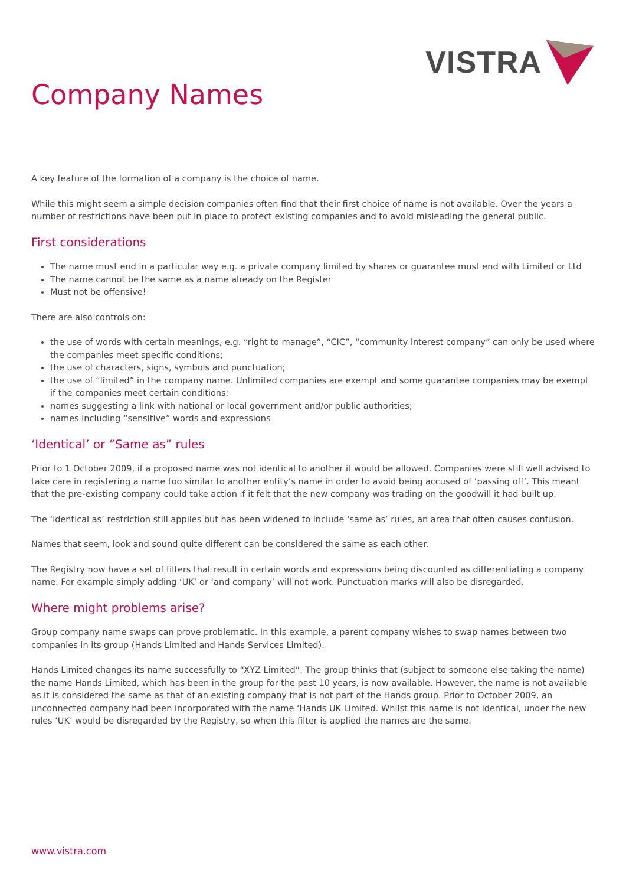VISTRA
Company Names
A key feature of the formation of a company is the choice of name.
While this might seem a simple decision companies often find that their first choice of name is not available. Over the years a number of restrictions have been put in place to protect existing companies and to avoid misleading the general public.
First considerations
The name must end in a particular way e.g. a private company limited by shares or guarantee must end with Limited or Ltd
The name cannot be the same as a name already on the Register
Must not be offensive!
There are also controls on:
the use of words with certain meanings, e.g. “right to manage”, “CIC”, “community interest company” can only be used where the companies meet specific conditions;
the use of characters, signs, symbols and punctuation;
the use of “limited” in the company name. Unlimited companies are exempt and some guarantee companies may be exempt if the companies meet certain conditions;
names suggesting a link with national or local government and/or public authorities;
names including “sensitive” words and expressions
‘Identical’ or “Same as” rules
Prior to 1 October 2009, if a proposed name was not identical to another it would be allowed. Companies were still well advised to take care in registering a name too similar to another entity’s name in order to avoid being accused of ‘passing off’. This meant that the pre-existing company could take action if it felt that the new company was trading on the goodwill it had built up.
The ‘identical as’ restriction still applies but has been widened to include ‘same as’ rules, an area that often causes confusion.
Names that seem, look and sound quite different can be considered the same as each other.
The Registry now have a set of filters that result in certain words and expressions being discounted as differentiating a company name. For example simply adding ‘UK’ or ‘and company’ will not work. Punctuation marks will also be disregarded.
Where might problems arise?
Group company name swaps can prove problematic. In this example, a parent company wishes to swap names between two companies in its group (Hands Limited and Hands Services Limited).
Hands Limited changes its name successfully to “XYZ Limited”. The group thinks that (subject to someone else taking the name) the name Hands Limited, which has been in the group for the past 10 years, is now available. However, the name is not available as it is considered the same as that of an existing company that is not part of the Hands group. Prior to October 2009, an unconnected company had been incorporated with the name ‘Hands UK Limited. Whilst this name is not identical, under the new rules ‘UK’ would be disregarded by the Registry, so when this filter is applied the names are the same.
www.vistra.com